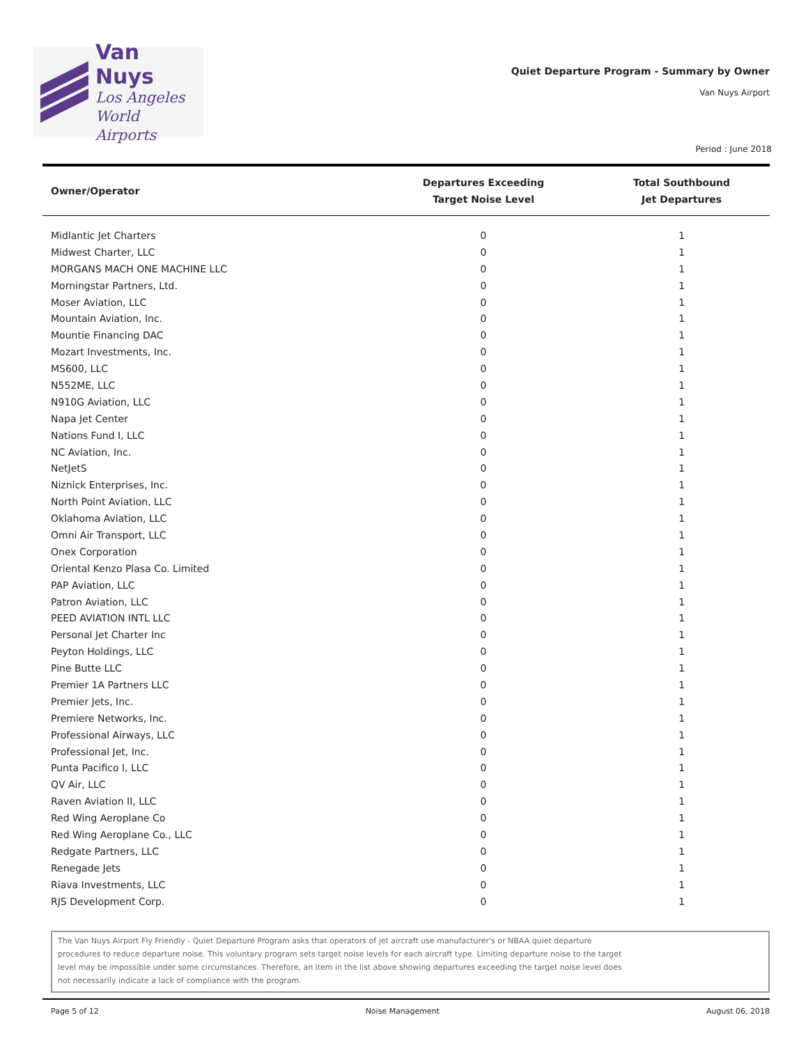Van Nuys
Los Angeles
World Airports
Quiet Departure Program - Summary by Owner
Van Nuys Airport
Period : June 2018
| Owner/Operator | Departures Exceeding Target Noise Level | Total Southbound Jet Departures |
| --- | --- | --- |
| Midlantic Jet Charters | 0 | 1 |
| Midwest Charter, LLC | 0 | 1 |
| MORGANS MACH ONE MACHINE LLC | 0 | 1 |
| Morningstar Partners, Ltd. | 0 | 1 |
| Moser Aviation, LLC | 0 | 1 |
| Mountain Aviation, Inc. | 0 | 1 |
| Mountie Financing DAC | 0 | 1 |
| Mozart Investments, Inc. | 0 | 1 |
| MS600, LLC | 0 | 1 |
| N552ME, LLC | 0 | 1 |
| N910G Aviation, LLC | 0 | 1 |
| Napa Jet Center | 0 | 1 |
| Nations Fund I, LLC | 0 | 1 |
| NC Aviation, Inc. | 0 | 1 |
| NetJetS | 0 | 1 |
| Niznick Enterprises, Inc. | 0 | 1 |
| North Point Aviation, LLC | 0 | 1 |
| Oklahoma Aviation, LLC | 0 | 1 |
| Omni Air Transport, LLC | 0 | 1 |
| Onex Corporation | 0 | 1 |
| Oriental Kenzo Plasa Co. Limited | 0 | 1 |
| PAP Aviation, LLC | 0 | 1 |
| Patron Aviation, LLC | 0 | 1 |
| PEED AVIATION INTL LLC | 0 | 1 |
| Personal Jet Charter Inc | 0 | 1 |
| Peyton Holdings, LLC | 0 | 1 |
| Pine Butte LLC | 0 | 1 |
| Premier 1A Partners LLC | 0 | 1 |
| Premier Jets, Inc. | 0 | 1 |
| Premiere Networks, Inc. | 0 | 1 |
| Professional Airways, LLC | 0 | 1 |
| Professional Jet, Inc. | 0 | 1 |
| Punta Pacifico I, LLC | 0 | 1 |
| QV Air, LLC | 0 | 1 |
| Raven Aviation II, LLC | 0 | 1 |
| Red Wing Aeroplane Co | 0 | 1 |
| Red Wing Aeroplane Co., LLC | 0 | 1 |
| Redgate Partners, LLC | 0 | 1 |
| Renegade Jets | 0 | 1 |
| Riava Investments, LLC | 0 | 1 |
| RJS Development Corp. | 0 | 1 |
The Van Nuys Airport Fly Friendly - Quiet Departure Program asks that operators of jet aircraft use manufacturer's or NBAA quiet departure procedures to reduce departure noise. This voluntary program sets target noise levels for each aircraft type. Limiting departure noise to the target level may be impossible under some circumstances. Therefore, an item in the list above showing departures exceeding the target noise level does not necessarily indicate a lack of compliance with the program.
Page 5 of 12 Noise Management August 06, 2018